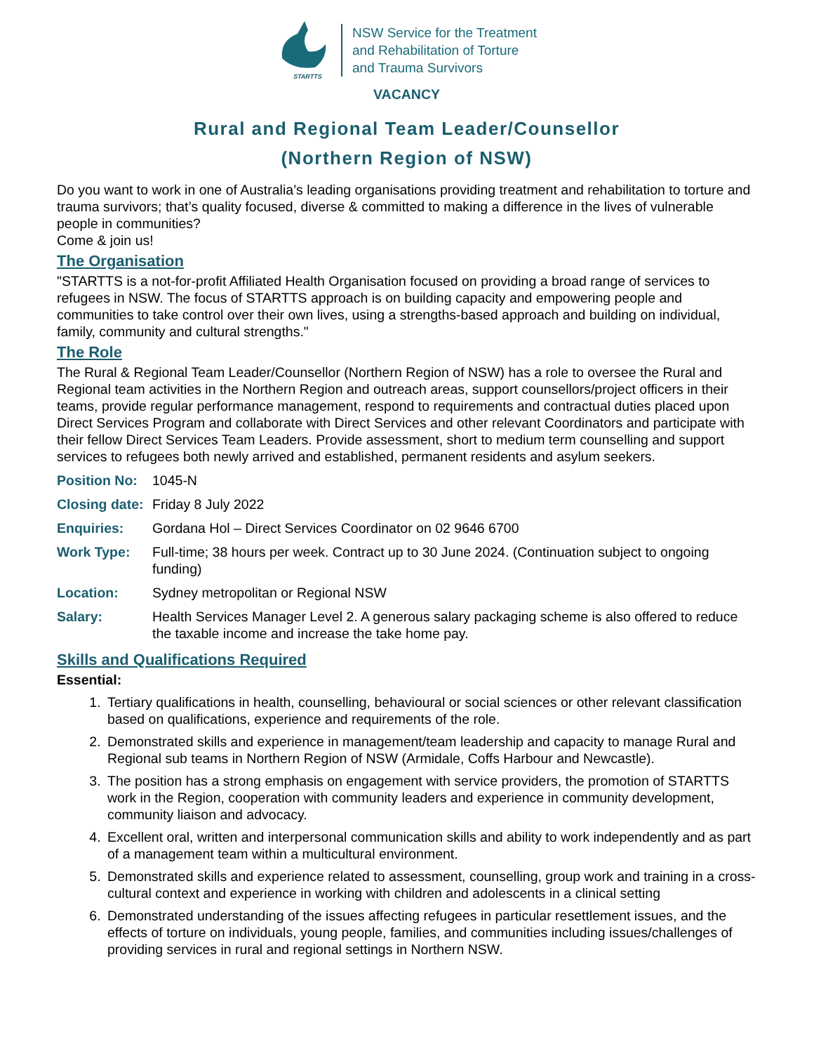STARTTS
NSW Service for the Treatment
and Rehabilitation of Torture
and Trauma Survivors
VACANCY
Rural and Regional Team Leader/Counsellor
(Northern Region of NSW)
Do you want to work in one of Australia’s leading organisations providing treatment and rehabilitation to torture and trauma survivors; that’s quality focused, diverse & committed to making a difference in the lives of vulnerable people in communities?
Come & join us!
The Organisation
"STARTTS is a not-for-profit Affiliated Health Organisation focused on providing a broad range of services to refugees in NSW. The focus of STARTTS approach is on building capacity and empowering people and communities to take control over their own lives, using a strengths-based approach and building on individual, family, community and cultural strengths."
The Role
The Rural & Regional Team Leader/Counsellor (Northern Region of NSW) has a role to oversee the Rural and Regional team activities in the Northern Region and outreach areas, support counsellors/project officers in their teams, provide regular performance management, respond to requirements and contractual duties placed upon Direct Services Program and collaborate with Direct Services and other relevant Coordinators and participate with their fellow Direct Services Team Leaders. Provide assessment, short to medium term counselling and support services to refugees both newly arrived and established, permanent residents and asylum seekers.
Position No: 1045-N
Closing date: Friday 8 July 2022
Enquiries: Gordana Hol – Direct Services Coordinator on 02 9646 6700
Work Type: Full-time; 38 hours per week. Contract up to 30 June 2024. (Continuation subject to ongoing funding)
Location: Sydney metropolitan or Regional NSW
Salary: Health Services Manager Level 2. A generous salary packaging scheme is also offered to reduce the taxable income and increase the take home pay.
Skills and Qualifications Required
Essential:
1. Tertiary qualifications in health, counselling, behavioural or social sciences or other relevant classification based on qualifications, experience and requirements of the role.
2. Demonstrated skills and experience in management/team leadership and capacity to manage Rural and Regional sub teams in Northern Region of NSW (Armidale, Coffs Harbour and Newcastle).
3. The position has a strong emphasis on engagement with service providers, the promotion of STARTTS work in the Region, cooperation with community leaders and experience in community development, community liaison and advocacy.
4. Excellent oral, written and interpersonal communication skills and ability to work independently and as part of a management team within a multicultural environment.
5. Demonstrated skills and experience related to assessment, counselling, group work and training in a cross-cultural context and experience in working with children and adolescents in a clinical setting
6. Demonstrated understanding of the issues affecting refugees in particular resettlement issues, and the effects of torture on individuals, young people, families, and communities including issues/challenges of providing services in rural and regional settings in Northern NSW.